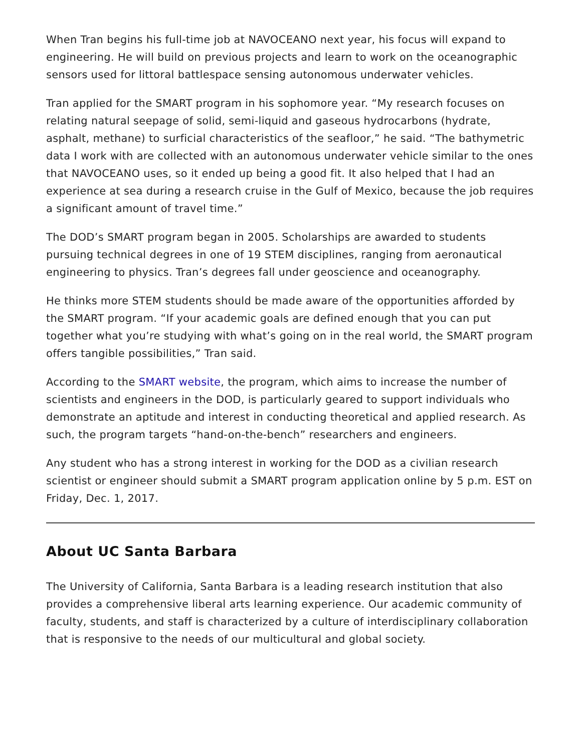When Tran begins his full-time job at NAVOCEANO next year, his focus will expand to engineering. He will build on previous projects and learn to work on the oceanographic sensors used for littoral battlespace sensing autonomous underwater vehicles.
Tran applied for the SMART program in his sophomore year. “My research focuses on relating natural seepage of solid, semi-liquid and gaseous hydrocarbons (hydrate, asphalt, methane) to surficial characteristics of the seafloor,” he said. “The bathymetric data I work with are collected with an autonomous underwater vehicle similar to the ones that NAVOCEANO uses, so it ended up being a good fit. It also helped that I had an experience at sea during a research cruise in the Gulf of Mexico, because the job requires a significant amount of travel time.”
The DOD’s SMART program began in 2005. Scholarships are awarded to students pursuing technical degrees in one of 19 STEM disciplines, ranging from aeronautical engineering to physics. Tran’s degrees fall under geoscience and oceanography.
He thinks more STEM students should be made aware of the opportunities afforded by the SMART program. “If your academic goals are defined enough that you can put together what you’re studying with what’s going on in the real world, the SMART program offers tangible possibilities,” Tran said.
According to the SMART website, the program, which aims to increase the number of scientists and engineers in the DOD, is particularly geared to support individuals who demonstrate an aptitude and interest in conducting theoretical and applied research. As such, the program targets “hand-on-the-bench” researchers and engineers.
Any student who has a strong interest in working for the DOD as a civilian research scientist or engineer should submit a SMART program application online by 5 p.m. EST on Friday, Dec. 1, 2017.
About UC Santa Barbara
The University of California, Santa Barbara is a leading research institution that also provides a comprehensive liberal arts learning experience. Our academic community of faculty, students, and staff is characterized by a culture of interdisciplinary collaboration that is responsive to the needs of our multicultural and global society.